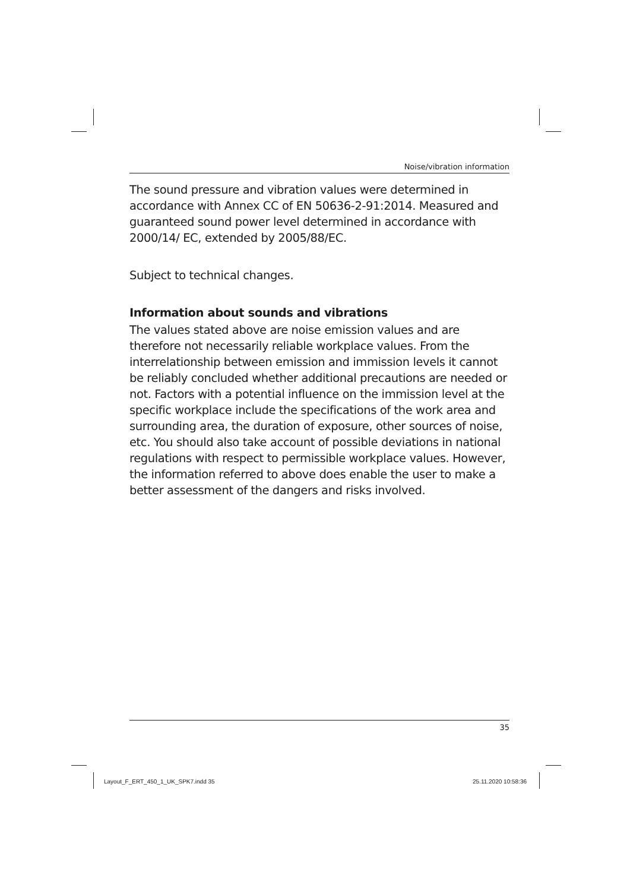Noise/vibration information
The sound pressure and vibration values were determined in accordance with Annex CC of EN 50636-2-91:2014. Measured and guaranteed sound power level determined in accordance with 2000/14/ EC, extended by 2005/88/EC.
Subject to technical changes.
Information about sounds and vibrations
The values stated above are noise emission values and are therefore not necessarily reliable workplace values. From the interrelationship between emission and immission levels it cannot be reliably concluded whether additional precautions are needed or not. Factors with a potential influence on the immission level at the specific workplace include the specifications of the work area and surrounding area, the duration of exposure, other sources of noise, etc. You should also take account of possible deviations in national regulations with respect to permissible workplace values. However, the information referred to above does enable the user to make a better assessment of the dangers and risks involved.
35
Layout_F_ERT_450_1_UK_SPK7.indd 35
25.11.2020 10:58:36